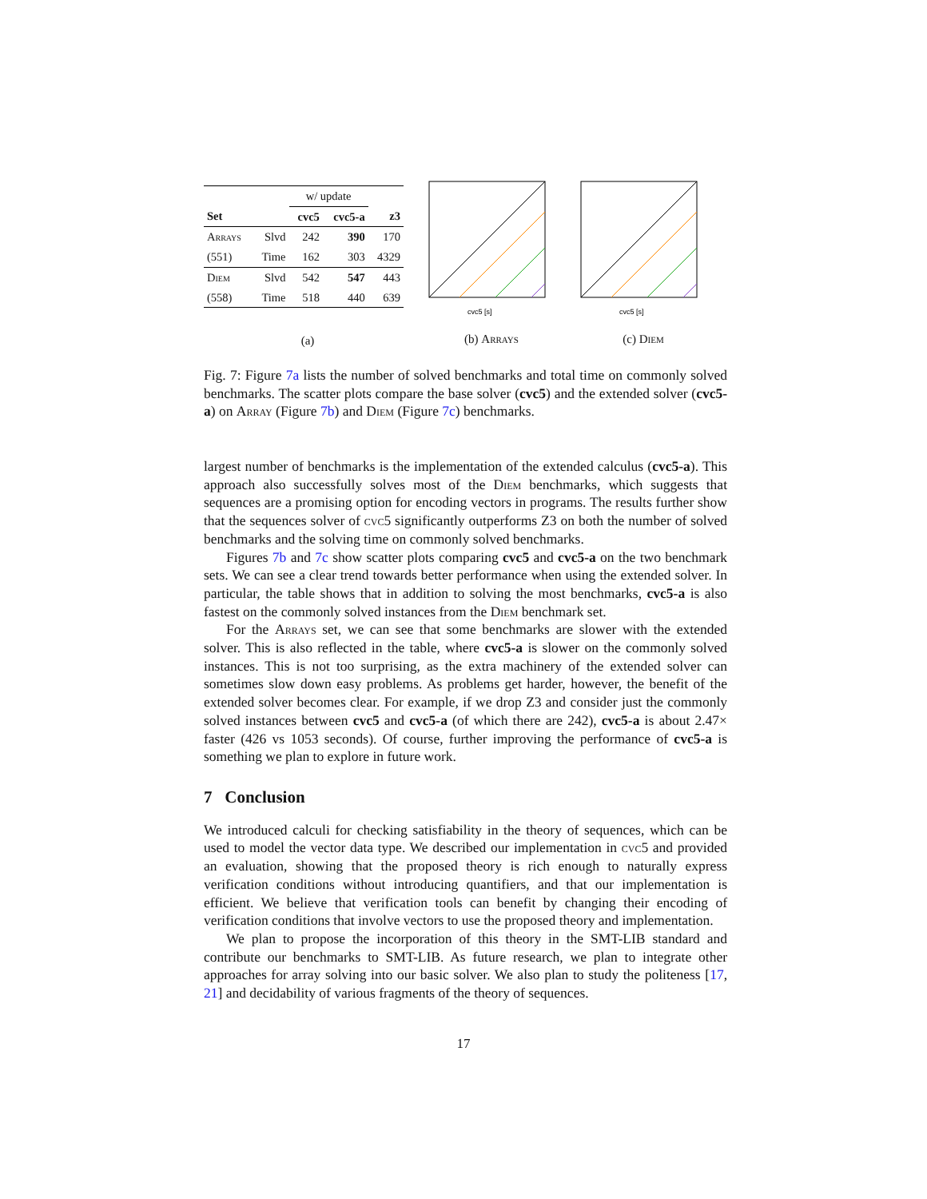| | | w/ update | | |
| --- | --- | --- | --- | --- |
| Set | | cvc5 | cvc5-a | z3 |
| Arrays | Slvd | 242 | 390 | 170 |
| (551) | Time | 162 | 303 | 4329 |
| Diem | Slvd | 542 | 547 | 443 |
| (558) | Time | 518 | 440 | 639 |
(a)
cvc5 [s]
(b) Arrays
cvc5 [s]
(c) Diem
Fig. 7: Figure 7a lists the number of solved benchmarks and total time on commonly solved benchmarks. The scatter plots compare the base solver (cvc5) and the extended solver (cvc5-a) on Array (Figure 7b) and Diem (Figure 7c) benchmarks.
largest number of benchmarks is the implementation of the extended calculus (cvc5-a). This approach also successfully solves most of the Diem benchmarks, which suggests that sequences are a promising option for encoding vectors in programs. The results further show that the sequences solver of cvc5 significantly outperforms Z3 on both the number of solved benchmarks and the solving time on commonly solved benchmarks.
Figures 7b and 7c show scatter plots comparing cvc5 and cvc5-a on the two benchmark sets. We can see a clear trend towards better performance when using the extended solver. In particular, the table shows that in addition to solving the most benchmarks, cvc5-a is also fastest on the commonly solved instances from the Diem benchmark set.
For the Arrays set, we can see that some benchmarks are slower with the extended solver. This is also reflected in the table, where cvc5-a is slower on the commonly solved instances. This is not too surprising, as the extra machinery of the extended solver can sometimes slow down easy problems. As problems get harder, however, the benefit of the extended solver becomes clear. For example, if we drop Z3 and consider just the commonly solved instances between cvc5 and cvc5-a (of which there are 242), cvc5-a is about 2.47× faster (426 vs 1053 seconds). Of course, further improving the performance of cvc5-a is something we plan to explore in future work.
7 Conclusion
We introduced calculi for checking satisfiability in the theory of sequences, which can be used to model the vector data type. We described our implementation in cvc5 and provided an evaluation, showing that the proposed theory is rich enough to naturally express verification conditions without introducing quantifiers, and that our implementation is efficient. We believe that verification tools can benefit by changing their encoding of verification conditions that involve vectors to use the proposed theory and implementation.
We plan to propose the incorporation of this theory in the SMT-LIB standard and contribute our benchmarks to SMT-LIB. As future research, we plan to integrate other approaches for array solving into our basic solver. We also plan to study the politeness [17, 21] and decidability of various fragments of the theory of sequences.
17